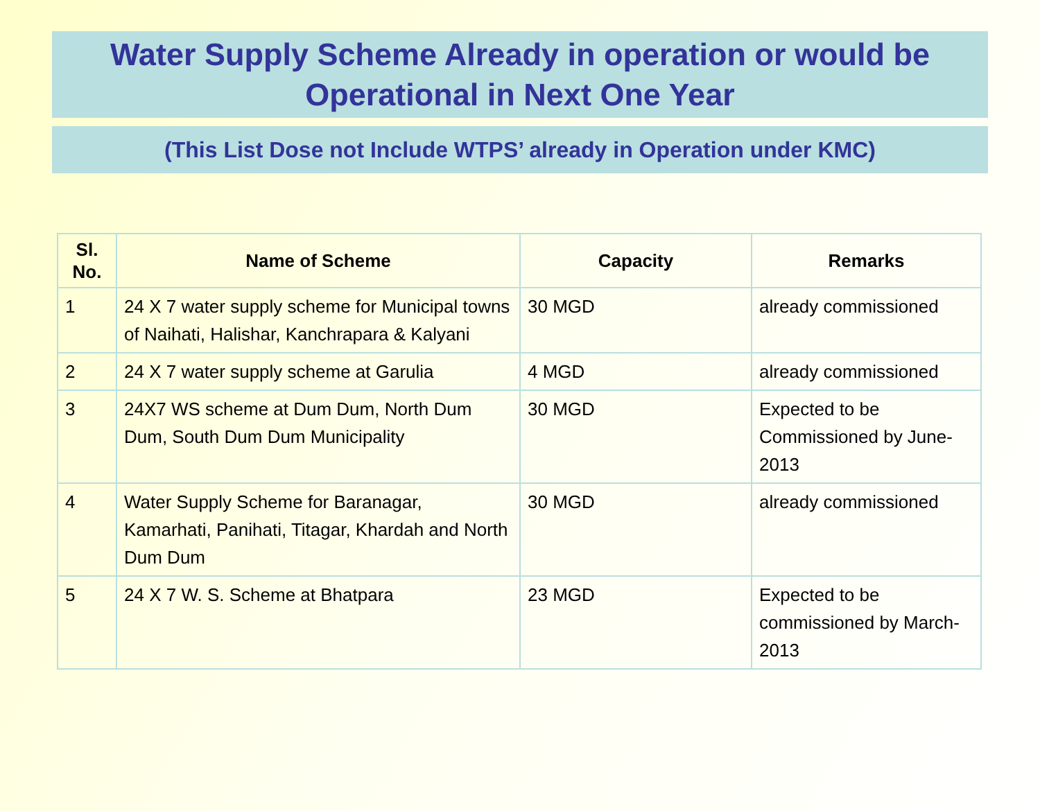Water Supply Scheme Already in operation or would be Operational in Next One Year
(This List Dose not Include WTPS’ already in Operation under KMC)
| Sl. No. | Name of Scheme | Capacity | Remarks |
| --- | --- | --- | --- |
| 1 | 24 X 7 water supply scheme for Municipal towns of Naihati, Halishar, Kanchrapara & Kalyani | 30 MGD | already commissioned |
| 2 | 24 X 7 water supply scheme at Garulia | 4 MGD | already commissioned |
| 3 | 24X7 WS scheme at Dum Dum, North Dum Dum, South Dum Dum Municipality | 30 MGD | Expected to be Commissioned by June-2013 |
| 4 | Water Supply Scheme for Baranagar, Kamarhati, Panihati, Titagar, Khardah and North Dum Dum | 30 MGD | already commissioned |
| 5 | 24 X 7 W. S. Scheme at Bhatpara | 23 MGD | Expected to be commissioned by March-2013 |